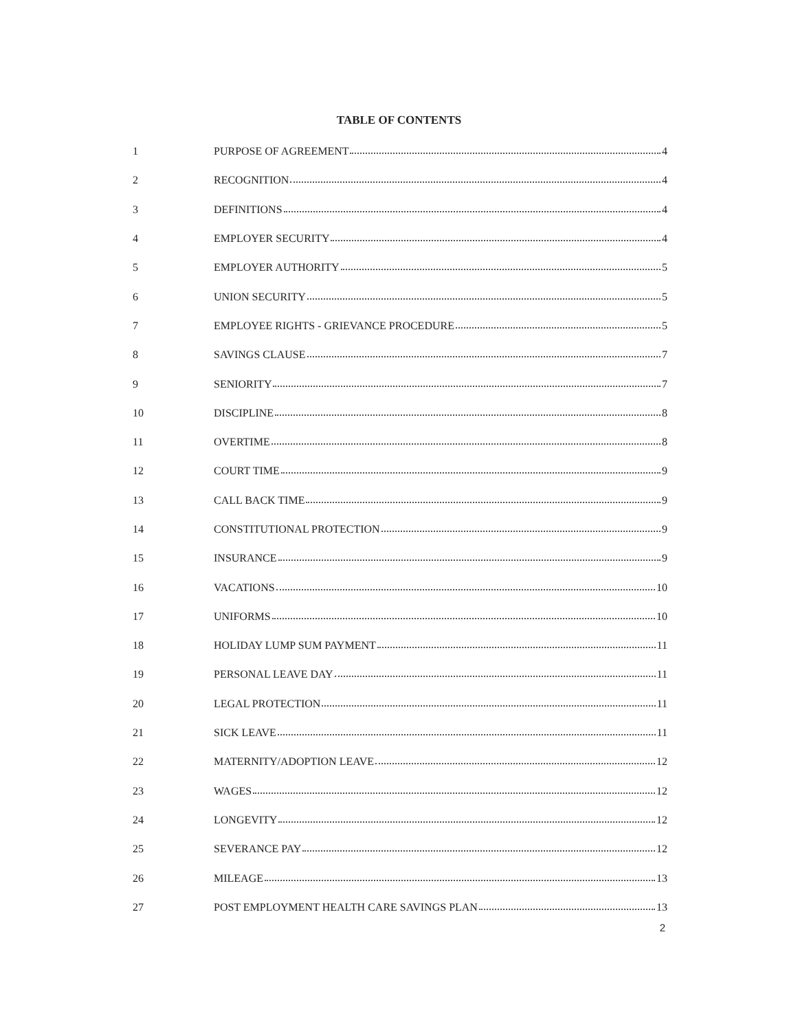TABLE OF CONTENTS
1 PURPOSE OF AGREEMENT 4
2 RECOGNITION 4
3 DEFINITIONS 4
4 EMPLOYER SECURITY 4
5 EMPLOYER AUTHORITY 5
6 UNION SECURITY 5
7 EMPLOYEE RIGHTS - GRIEVANCE PROCEDURE 5
8 SAVINGS CLAUSE 7
9 SENIORITY 7
10 DISCIPLINE 8
11 OVERTIME 8
12 COURT TIME 9
13 CALL BACK TIME 9
14 CONSTITUTIONAL PROTECTION 9
15 INSURANCE 9
16 VACATIONS 10
17 UNIFORMS 10
18 HOLIDAY LUMP SUM PAYMENT 11
19 PERSONAL LEAVE DAY 11
20 LEGAL PROTECTION 11
21 SICK LEAVE 11
22 MATERNITY/ADOPTION LEAVE 12
23 WAGES 12
24 LONGEVITY 12
25 SEVERANCE PAY 12
26 MILEAGE 13
27 POST EMPLOYMENT HEALTH CARE SAVINGS PLAN 13
2